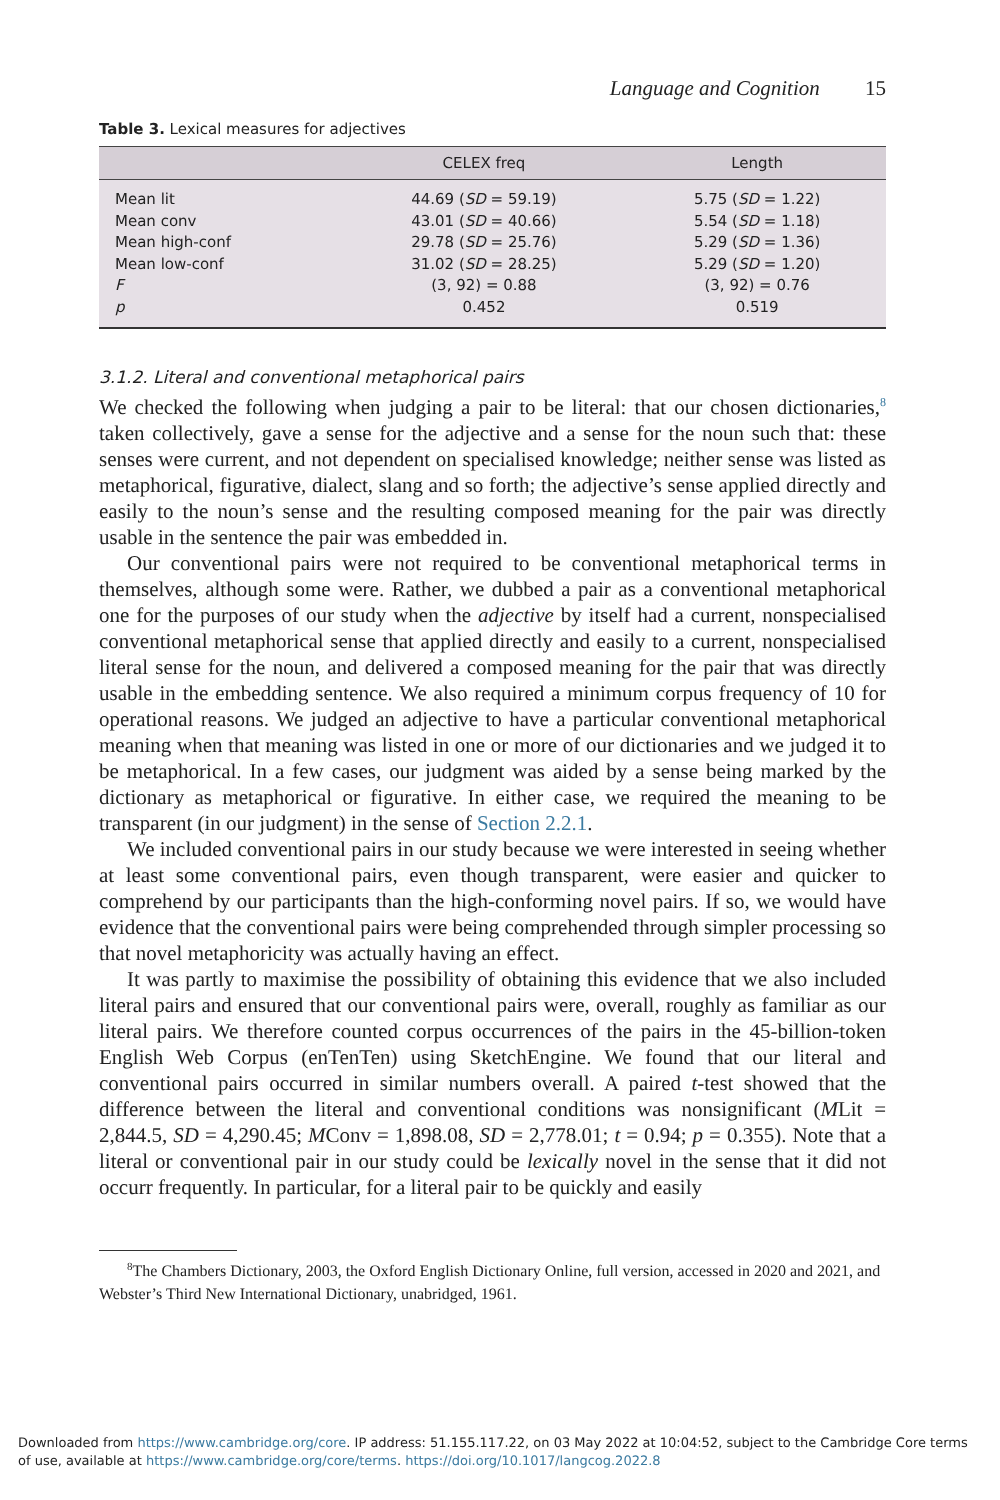Language and Cognition 15
Table 3. Lexical measures for adjectives
| | CELEX freq | Length |
| --- | --- | --- |
| Mean lit | 44.69 ( SD = 59.19) | 5.75 ( SD = 1.22) |
| Mean conv | 43.01 ( SD = 40.66) | 5.54 ( SD = 1.18) |
| Mean high-conf | 29.78 ( SD = 25.76) | 5.29 ( SD = 1.36) |
| Mean low-conf | 31.02 ( SD = 28.25) | 5.29 ( SD = 1.20) |
| F | (3, 92) = 0.88 | (3, 92) = 0.76 |
| p | 0.452 | 0.519 |
3.1.2. Literal and conventional metaphorical pairs
We checked the following when judging a pair to be literal: that our chosen dictionaries,<sup>8</sup> taken collectively, gave a sense for the adjective and a sense for the noun such that: these senses were current, and not dependent on specialised knowledge; neither sense was listed as metaphorical, figurative, dialect, slang and so forth; the adjective’s sense applied directly and easily to the noun’s sense and the resulting composed meaning for the pair was directly usable in the sentence the pair was embedded in.
Our conventional pairs were not required to be conventional metaphorical terms in themselves, although some were. Rather, we dubbed a pair as a conventional metaphorical one for the purposes of our study when the adjective by itself had a current, nonspecialised conventional metaphorical sense that applied directly and easily to a current, nonspecialised literal sense for the noun, and delivered a composed meaning for the pair that was directly usable in the embedding sentence. We also required a minimum corpus frequency of 10 for operational reasons. We judged an adjective to have a particular conventional metaphorical meaning when that meaning was listed in one or more of our dictionaries and we judged it to be metaphorical. In a few cases, our judgment was aided by a sense being marked by the dictionary as metaphorical or figurative. In either case, we required the meaning to be transparent (in our judgment) in the sense of Section 2.2.1.
We included conventional pairs in our study because we were interested in seeing whether at least some conventional pairs, even though transparent, were easier and quicker to comprehend by our participants than the high-conforming novel pairs. If so, we would have evidence that the conventional pairs were being comprehended through simpler processing so that novel metaphoricity was actually having an effect.
It was partly to maximise the possibility of obtaining this evidence that we also included literal pairs and ensured that our conventional pairs were, overall, roughly as familiar as our literal pairs. We therefore counted corpus occurrences of the pairs in the 45-billion-token English Web Corpus (enTenTen) using SketchEngine. We found that our literal and conventional pairs occurred in similar numbers overall. A paired t-test showed that the difference between the literal and conventional conditions was nonsignificant (MLit = 2,844.5, SD = 4,290.45; MConv = 1,898.08, SD = 2,778.01; t = 0.94; p = 0.355). Note that a literal or conventional pair in our study could be lexically novel in the sense that it did not occurr frequently. In particular, for a literal pair to be quickly and easily
<sup>8</sup> The Chambers Dictionary, 2003, the Oxford English Dictionary Online, full version, accessed in 2020 and 2021, and Webster’s Third New International Dictionary, unabridged, 1961.
Downloaded from https://www.cambridge.org/core. IP address: 51.155.117.22, on 03 May 2022 at 10:04:52, subject to the Cambridge Core terms
of use, available at https://www.cambridge.org/core/terms. https://doi.org/10.1017/langcog.2022.8